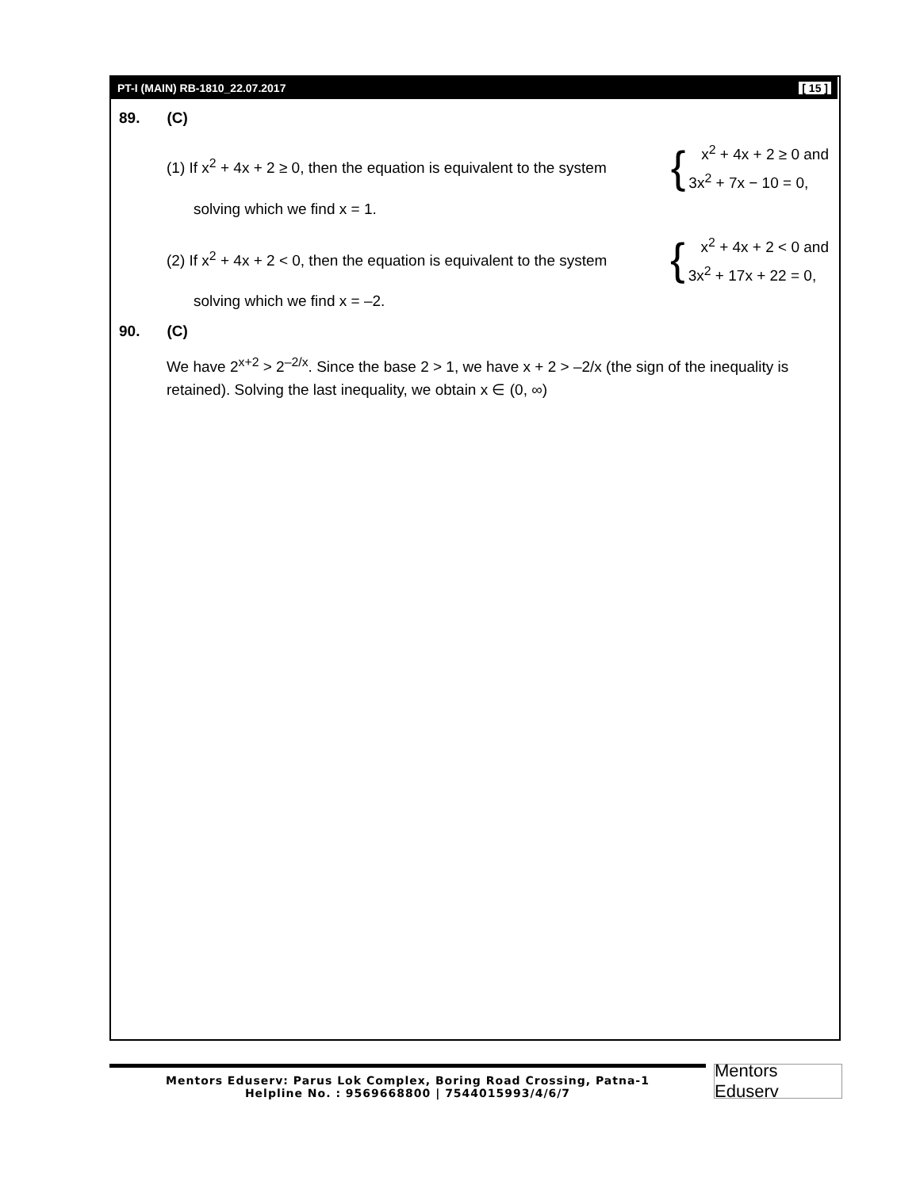PT-I (MAIN) RB-1810_22.07.2017 [ 15 ]
89. (C)
(1) If x<sup>2</sup> + 4x + 2 ≥ 0, then the equation is equivalent to the system {
x<sup>2</sup> + 4x + 2 ≥ 0 and
3x<sup>2</sup> + 7x − 10 = 0,
solving which we find x = 1.
(2) If x<sup>2</sup> + 4x + 2 < 0, then the equation is equivalent to the system {
x<sup>2</sup> + 4x + 2 < 0 and
3x<sup>2</sup> + 17x + 22 = 0,
solving which we find x = –2.
90. (C)
We have 2<sup>x+2</sup> > 2<sup>–2/x</sup>. Since the base 2 > 1, we have x + 2 > –2/x (the sign of the inequality is retained). Solving the last inequality, we obtain x ∈ (0, ∞)
Mentors Eduserv: Parus Lok Complex, Boring Road Crossing, Patna-1
Helpline No. : 9569668800 | 7544015993/4/6/7
Mentors Eduserv